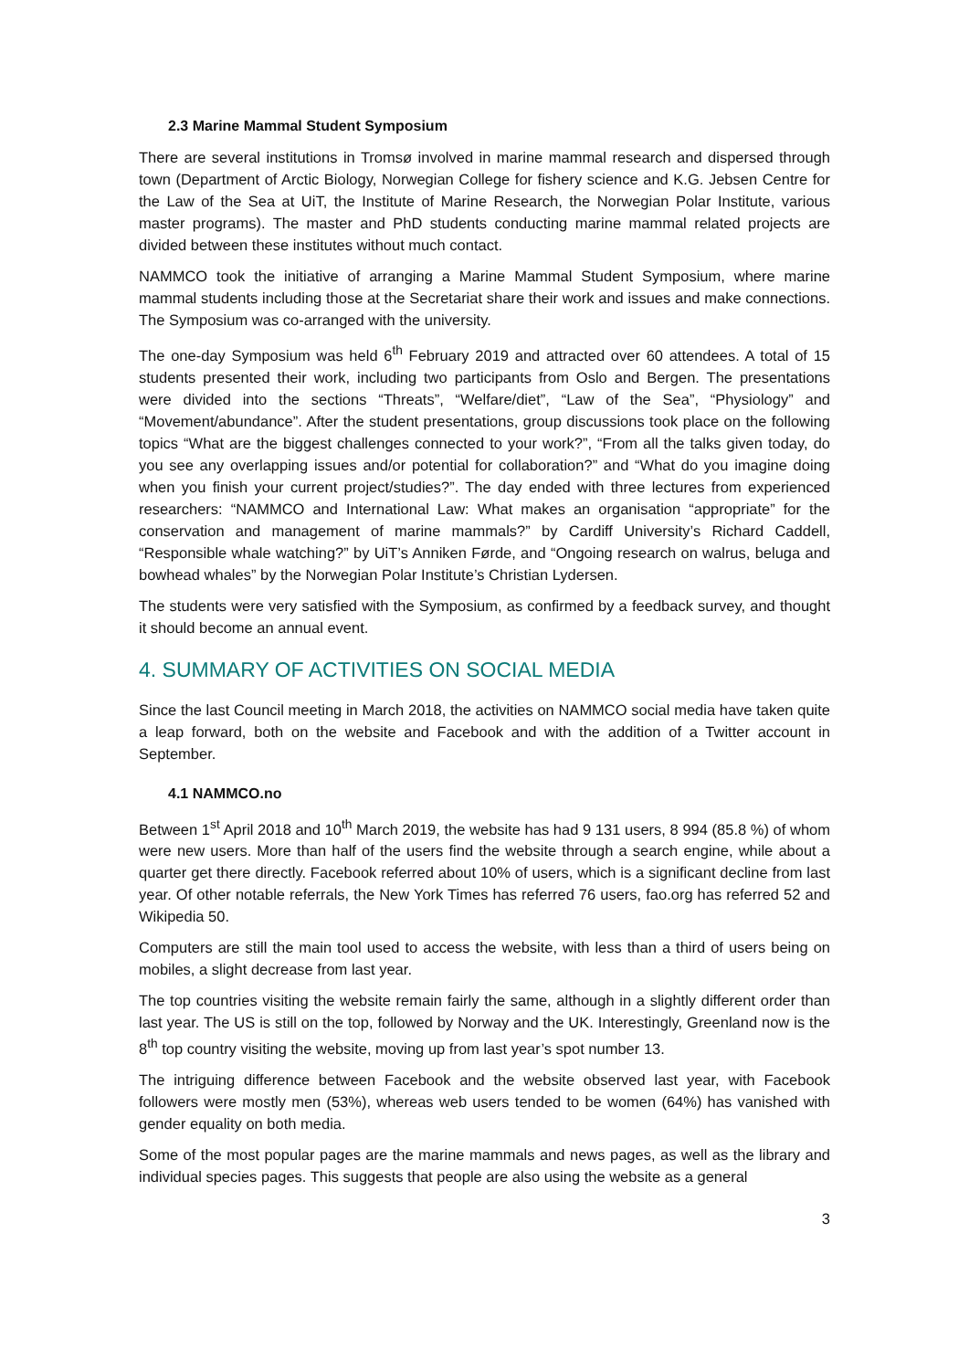2.3 Marine Mammal Student Symposium
There are several institutions in Tromsø involved in marine mammal research and dispersed through town (Department of Arctic Biology, Norwegian College for fishery science and K.G. Jebsen Centre for the Law of the Sea at UiT, the Institute of Marine Research, the Norwegian Polar Institute, various master programs). The master and PhD students conducting marine mammal related projects are divided between these institutes without much contact.
NAMMCO took the initiative of arranging a Marine Mammal Student Symposium, where marine mammal students including those at the Secretariat share their work and issues and make connections. The Symposium was co-arranged with the university.
The one-day Symposium was held 6<sup>th</sup> February 2019 and attracted over 60 attendees. A total of 15 students presented their work, including two participants from Oslo and Bergen. The presentations were divided into the sections “Threats”, “Welfare/diet”, “Law of the Sea”, “Physiology” and “Movement/abundance”. After the student presentations, group discussions took place on the following topics “What are the biggest challenges connected to your work?”, “From all the talks given today, do you see any overlapping issues and/or potential for collaboration?” and “What do you imagine doing when you finish your current project/studies?”. The day ended with three lectures from experienced researchers: “NAMMCO and International Law: What makes an organisation “appropriate” for the conservation and management of marine mammals?” by Cardiff University’s Richard Caddell, “Responsible whale watching?” by UiT’s Anniken Førde, and “Ongoing research on walrus, beluga and bowhead whales” by the Norwegian Polar Institute’s Christian Lydersen.
The students were very satisfied with the Symposium, as confirmed by a feedback survey, and thought it should become an annual event.
4. SUMMARY OF ACTIVITIES ON SOCIAL MEDIA
Since the last Council meeting in March 2018, the activities on NAMMCO social media have taken quite a leap forward, both on the website and Facebook and with the addition of a Twitter account in September.
4.1 NAMMCO.no
Between 1<sup>st</sup> April 2018 and 10<sup>th</sup> March 2019, the website has had 9 131 users, 8 994 (85.8 %) of whom were new users. More than half of the users find the website through a search engine, while about a quarter get there directly. Facebook referred about 10% of users, which is a significant decline from last year. Of other notable referrals, the New York Times has referred 76 users, fao.org has referred 52 and Wikipedia 50.
Computers are still the main tool used to access the website, with less than a third of users being on mobiles, a slight decrease from last year.
The top countries visiting the website remain fairly the same, although in a slightly different order than last year. The US is still on the top, followed by Norway and the UK. Interestingly, Greenland now is the 8<sup>th</sup> top country visiting the website, moving up from last year’s spot number 13.
The intriguing difference between Facebook and the website observed last year, with Facebook followers were mostly men (53%), whereas web users tended to be women (64%) has vanished with gender equality on both media.
Some of the most popular pages are the marine mammals and news pages, as well as the library and individual species pages. This suggests that people are also using the website as a general
3